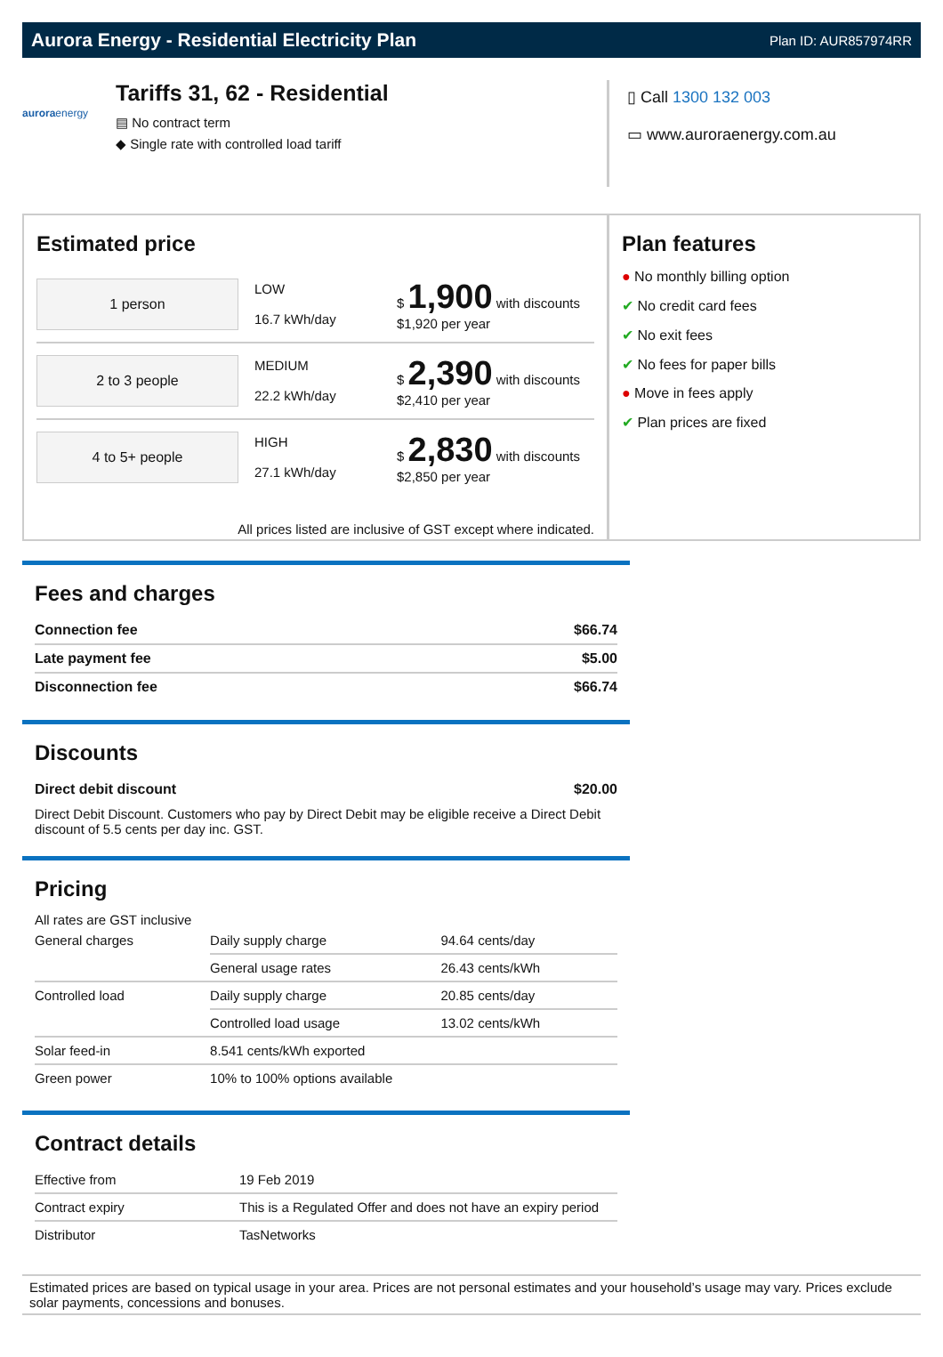Aurora Energy - Residential Electricity Plan
Plan ID: AUR857974RR
auroraenergy
Tariffs 31, 62 - Residential
▤ No contract term
◆ Single rate with controlled load tariff
▯ Call 1300 132 003
▭ www.auroraenergy.com.au
Estimated price
1 person
LOW
16.7 kWh/day
$ 1,900 with discounts
$1,920 per year
2 to 3 people
MEDIUM
22.2 kWh/day
$ 2,390 with discounts
$2,410 per year
4 to 5+ people
HIGH
27.1 kWh/day
$ 2,830 with discounts
$2,850 per year
All prices listed are inclusive of GST except where indicated.
Plan features
● No monthly billing option
✔ No credit card fees
✔ No exit fees
✔ No fees for paper bills
● Move in fees apply
✔ Plan prices are fixed
Fees and charges
| Connection fee | $66.74 |
| Late payment fee | $5.00 |
| Disconnection fee | $66.74 |
Discounts
| Direct debit discount | $20.00 |
Direct Debit Discount. Customers who pay by Direct Debit may be eligible receive a Direct Debit discount of 5.5 cents per day inc. GST.
Pricing
All rates are GST inclusive
| General charges | Daily supply charge | 94.64 cents/day |
| | General usage rates | 26.43 cents/kWh |
| Controlled load | Daily supply charge | 20.85 cents/day |
| | Controlled load usage | 13.02 cents/kWh |
| Solar feed-in | 8.541 cents/kWh exported | |
| Green power | 10% to 100% options available | |
Contract details
| Effective from | 19 Feb 2019 |
| Contract expiry | This is a Regulated Offer and does not have an expiry period |
| Distributor | TasNetworks |
Estimated prices are based on typical usage in your area. Prices are not personal estimates and your household’s usage may vary. Prices exclude solar payments, concessions and bonuses.